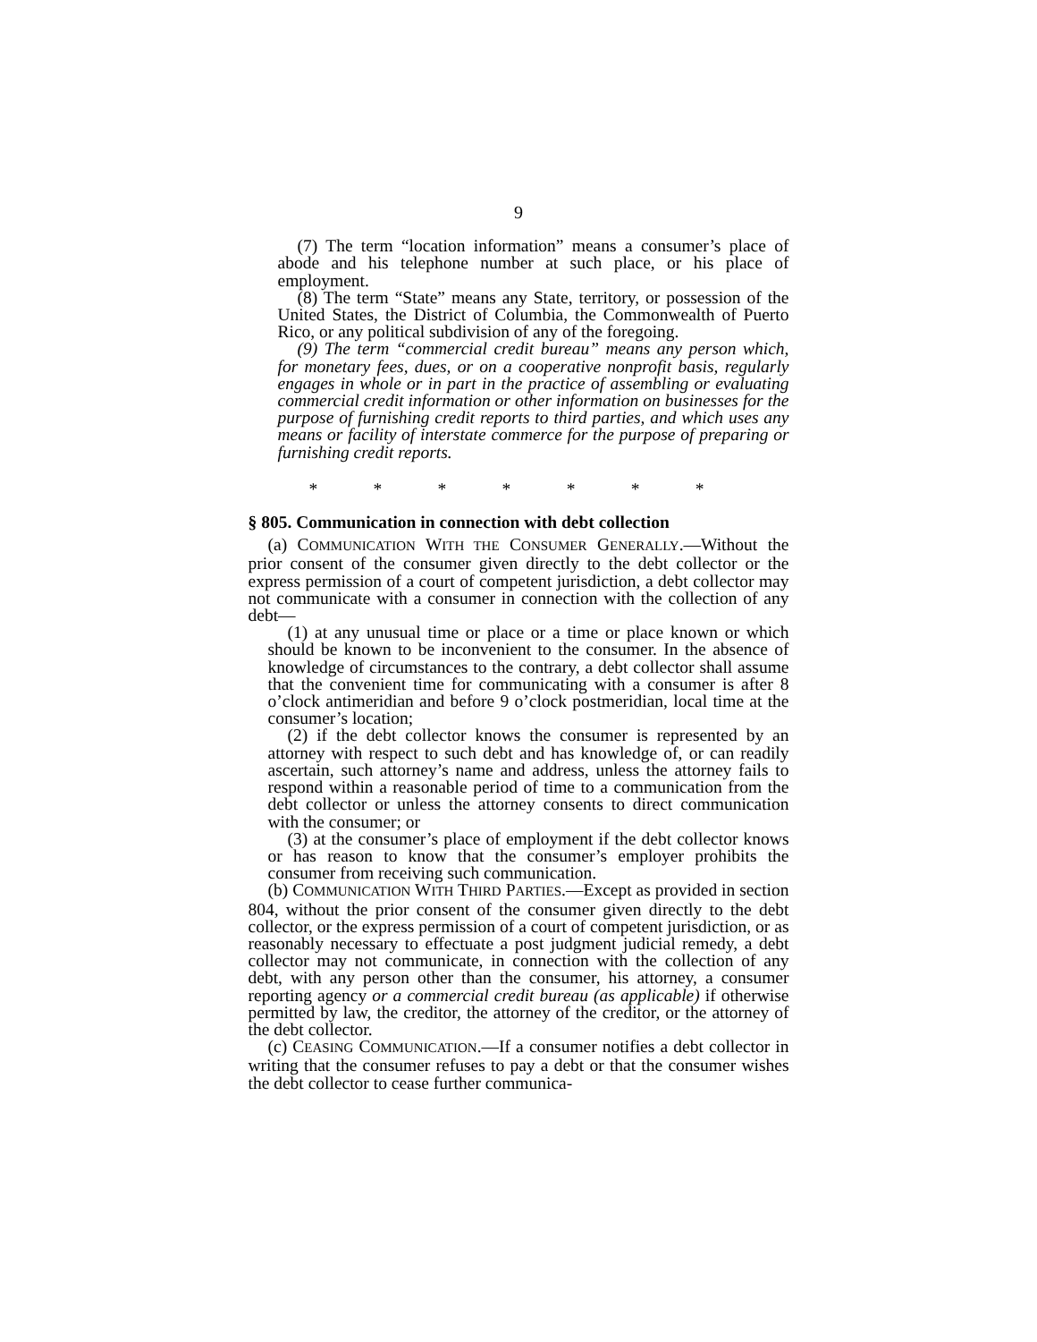9
(7) The term “location information” means a consumer’s place of abode and his telephone number at such place, or his place of employment.
(8) The term “State” means any State, territory, or possession of the United States, the District of Columbia, the Commonwealth of Puerto Rico, or any political subdivision of any of the foregoing.
(9) The term “commercial credit bureau” means any person which, for monetary fees, dues, or on a cooperative nonprofit basis, regularly engages in whole or in part in the practice of assembling or evaluating commercial credit information or other information on businesses for the purpose of furnishing credit reports to third parties, and which uses any means or facility of interstate commerce for the purpose of preparing or furnishing credit reports.
* * * * * * *
§ 805. Communication in connection with debt collection
(a) COMMUNICATION WITH THE CONSUMER GENERALLY.—Without the prior consent of the consumer given directly to the debt collector or the express permission of a court of competent jurisdiction, a debt collector may not communicate with a consumer in connection with the collection of any debt—
(1) at any unusual time or place or a time or place known or which should be known to be inconvenient to the consumer. In the absence of knowledge of circumstances to the contrary, a debt collector shall assume that the convenient time for communicating with a consumer is after 8 o’clock antimeridian and before 9 o’clock postmeridian, local time at the consumer’s location;
(2) if the debt collector knows the consumer is represented by an attorney with respect to such debt and has knowledge of, or can readily ascertain, such attorney’s name and address, unless the attorney fails to respond within a reasonable period of time to a communication from the debt collector or unless the attorney consents to direct communication with the consumer; or
(3) at the consumer’s place of employment if the debt collector knows or has reason to know that the consumer’s employer prohibits the consumer from receiving such communication.
(b) COMMUNICATION WITH THIRD PARTIES.—Except as provided in section 804, without the prior consent of the consumer given directly to the debt collector, or the express permission of a court of competent jurisdiction, or as reasonably necessary to effectuate a post judgment judicial remedy, a debt collector may not communicate, in connection with the collection of any debt, with any person other than the consumer, his attorney, a consumer reporting agency or a commercial credit bureau (as applicable) if otherwise permitted by law, the creditor, the attorney of the creditor, or the attorney of the debt collector.
(c) CEASING COMMUNICATION.—If a consumer notifies a debt collector in writing that the consumer refuses to pay a debt or that the consumer wishes the debt collector to cease further communica-